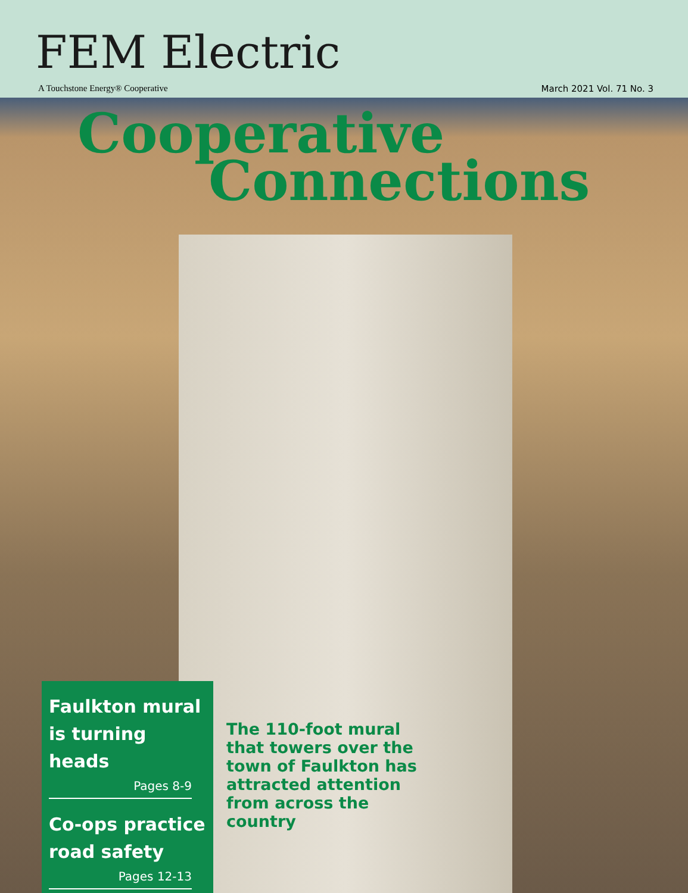FEM Electric
A Touchstone Energy® Cooperative March 2021 Vol. 71 No. 3
Cooperative
Connections
Faulkton mural is turning heads
Pages 8-9
Co-ops practice road safety
Pages 12-13
The 110-foot mural that towers over the town of Faulkton has attracted attention from across the country